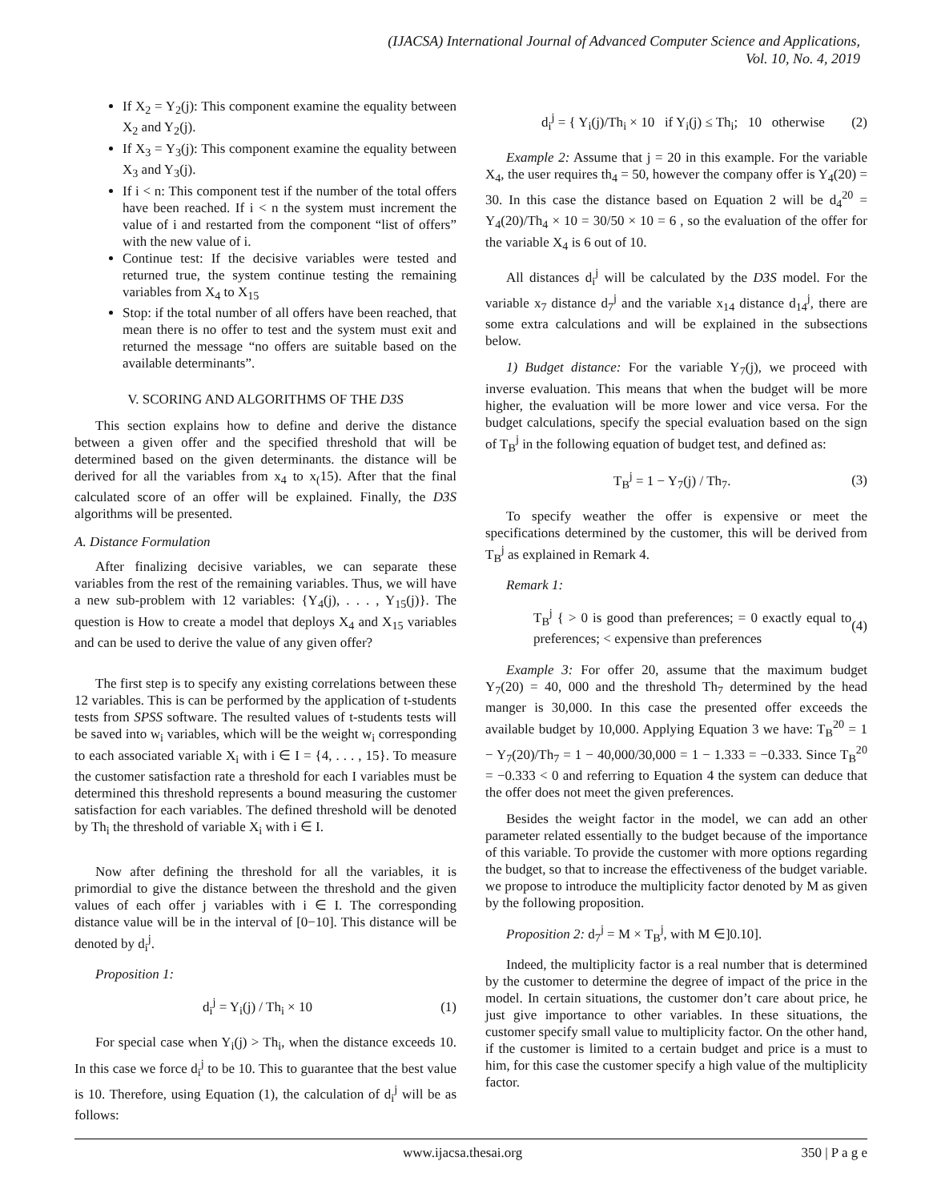(IJACSA) International Journal of Advanced Computer Science and Applications,
Vol. 10, No. 4, 2019
If X<sub>2</sub> = Y<sub>2</sub>(j): This component examine the equality between X<sub>2</sub> and Y<sub>2</sub>(j).
If X<sub>3</sub> = Y<sub>3</sub>(j): This component examine the equality between X<sub>3</sub> and Y<sub>3</sub>(j).
If i < n: This component test if the number of the total offers have been reached. If i < n the system must increment the value of i and restarted from the component “list of offers” with the new value of i.
Continue test: If the decisive variables were tested and returned true, the system continue testing the remaining variables from X<sub>4</sub> to X<sub>15</sub>
Stop: if the total number of all offers have been reached, that mean there is no offer to test and the system must exit and returned the message “no offers are suitable based on the available determinants”.
V. SCORING AND ALGORITHMS OF THE D3S
This section explains how to define and derive the distance between a given offer and the specified threshold that will be determined based on the given determinants. the distance will be derived for all the variables from x<sub>4</sub> to x<sub>(</sub>15). After that the final calculated score of an offer will be explained. Finally, the D3S algorithms will be presented.
A. Distance Formulation
After finalizing decisive variables, we can separate these variables from the rest of the remaining variables. Thus, we will have a new sub-problem with 12 variables: {Y<sub>4</sub>(j), . . . , Y<sub>15</sub>(j)}. The question is How to create a model that deploys X<sub>4</sub> and X<sub>15</sub> variables and can be used to derive the value of any given offer?
The first step is to specify any existing correlations between these 12 variables. This is can be performed by the application of t-students tests from SPSS software. The resulted values of t-students tests will be saved into w<sub>i</sub> variables, which will be the weight w<sub>i</sub> corresponding to each associated variable X<sub>i</sub> with i ∈ I = {4, . . . , 15}. To measure the customer satisfaction rate a threshold for each I variables must be determined this threshold represents a bound measuring the customer satisfaction for each variables. The defined threshold will be denoted by Th<sub>i</sub> the threshold of variable X<sub>i</sub> with i ∈ I.
Now after defining the threshold for all the variables, it is primordial to give the distance between the threshold and the given values of each offer j variables with i ∈ I. The corresponding distance value will be in the interval of [0−10]. This distance will be denoted by d<sub>i</sub><sup>j</sup>.
Proposition 1:
d<sub>i</sub><sup>j</sup> = Y<sub>i</sub>(j) / Th<sub>i</sub> × 10 (1)
For special case when Y<sub>i</sub>(j) > Th<sub>i</sub>, when the distance exceeds 10. In this case we force d<sub>i</sub><sup>j</sup> to be 10. This to guarantee that the best value is 10. Therefore, using Equation (1), the calculation of d<sub>i</sub><sup>j</sup> will be as follows:
d<sub>i</sub><sup>j</sup> = { Y<sub>i</sub>(j)/Th<sub>i</sub> × 10 if Y<sub>i</sub>(j) ≤ Th<sub>i</sub>; 10 otherwise (2)
Example 2: Assume that j = 20 in this example. For the variable X<sub>4</sub>, the user requires th<sub>4</sub> = 50, however the company offer is Y<sub>4</sub>(20) = 30. In this case the distance based on Equation 2 will be d<sub>4</sub><sup>20</sup> = Y<sub>4</sub>(20)/Th<sub>4</sub> × 10 = 30/50 × 10 = 6 , so the evaluation of the offer for the variable X<sub>4</sub> is 6 out of 10.
All distances d<sub>i</sub><sup>j</sup> will be calculated by the D3S model. For the variable x<sub>7</sub> distance d<sub>7</sub><sup>j</sup> and the variable x<sub>14</sub> distance d<sub>14</sub><sup>j</sup>, there are some extra calculations and will be explained in the subsections below.
1) Budget distance: For the variable Y<sub>7</sub>(j), we proceed with inverse evaluation. This means that when the budget will be more higher, the evaluation will be more lower and vice versa. For the budget calculations, specify the special evaluation based on the sign of T<sub>B</sub><sup>j</sup> in the following equation of budget test, and defined as:
T<sub>B</sub><sup>j</sup> = 1 − Y<sub>7</sub>(j) / Th<sub>7</sub>. (3)
To specify weather the offer is expensive or meet the specifications determined by the customer, this will be derived from T<sub>B</sub><sup>j</sup> as explained in Remark 4.
Remark 1:
T<sub>B</sub><sup>j</sup> { > 0 is good than preferences; = 0 exactly equal to preferences; < expensive than preferences (4)
Example 3: For offer 20, assume that the maximum budget Y<sub>7</sub>(20) = 40, 000 and the threshold Th<sub>7</sub> determined by the head manger is 30,000. In this case the presented offer exceeds the available budget by 10,000. Applying Equation 3 we have: T<sub>B</sub><sup>20</sup> = 1 − Y<sub>7</sub>(20)/Th<sub>7</sub> = 1 − 40,000/30,000 = 1 − 1.333 = −0.333. Since T<sub>B</sub><sup>20</sup> = −0.333 < 0 and referring to Equation 4 the system can deduce that the offer does not meet the given preferences.
Besides the weight factor in the model, we can add an other parameter related essentially to the budget because of the importance of this variable. To provide the customer with more options regarding the budget, so that to increase the effectiveness of the budget variable. we propose to introduce the multiplicity factor denoted by M as given by the following proposition.
Proposition 2: d<sub>7</sub><sup>j</sup> = M × T<sub>B</sub><sup>j</sup>, with M ∈]0.10].
Indeed, the multiplicity factor is a real number that is determined by the customer to determine the degree of impact of the price in the model. In certain situations, the customer don’t care about price, he just give importance to other variables. In these situations, the customer specify small value to multiplicity factor. On the other hand, if the customer is limited to a certain budget and price is a must to him, for this case the customer specify a high value of the multiplicity factor.
www.ijacsa.thesai.org 350 | P a g e